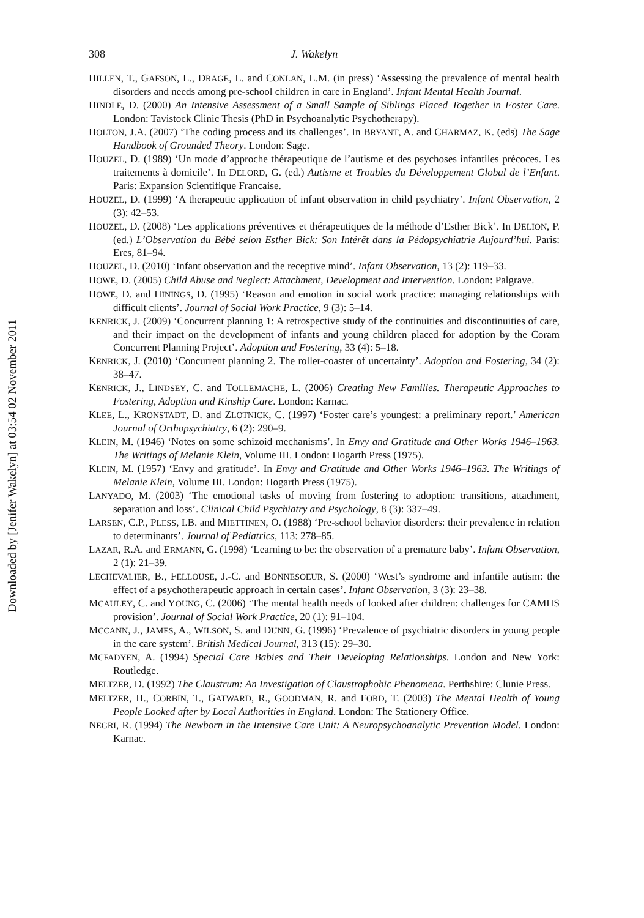Downloaded by [Jenifer Wakelyn] at 03:54 02 November 2011
308 J. Wakelyn
HILLEN, T., GAFSON, L., DRAGE, L. and CONLAN, L.M. (in press) ‘Assessing the prevalence of mental health disorders and needs among pre-school children in care in England’. Infant Mental Health Journal.
HINDLE, D. (2000) An Intensive Assessment of a Small Sample of Siblings Placed Together in Foster Care. London: Tavistock Clinic Thesis (PhD in Psychoanalytic Psychotherapy).
HOLTON, J.A. (2007) ‘The coding process and its challenges’. In BRYANT, A. and CHARMAZ, K. (eds) The Sage Handbook of Grounded Theory. London: Sage.
HOUZEL, D. (1989) ‘Un mode d’approche thérapeutique de l’autisme et des psychoses infantiles précoces. Les traitements à domicile’. In DELORD, G. (ed.) Autisme et Troubles du Développement Global de l’Enfant. Paris: Expansion Scientifique Francaise.
HOUZEL, D. (1999) ‘A therapeutic application of infant observation in child psychiatry’. Infant Observation, 2 (3): 42–53.
HOUZEL, D. (2008) ‘Les applications préventives et thérapeutiques de la méthode d’Esther Bick’. In DELION, P. (ed.) L’Observation du Bébé selon Esther Bick: Son Intérêt dans la Pédopsychiatrie Aujourd’hui. Paris: Eres, 81–94.
HOUZEL, D. (2010) ‘Infant observation and the receptive mind’. Infant Observation, 13 (2): 119–33.
HOWE, D. (2005) Child Abuse and Neglect: Attachment, Development and Intervention. London: Palgrave.
HOWE, D. and HININGS, D. (1995) ‘Reason and emotion in social work practice: managing relationships with difficult clients’. Journal of Social Work Practice, 9 (3): 5–14.
KENRICK, J. (2009) ‘Concurrent planning 1: A retrospective study of the continuities and discontinuities of care, and their impact on the development of infants and young children placed for adoption by the Coram Concurrent Planning Project’. Adoption and Fostering, 33 (4): 5–18.
KENRICK, J. (2010) ‘Concurrent planning 2. The roller-coaster of uncertainty’. Adoption and Fostering, 34 (2): 38–47.
KENRICK, J., LINDSEY, C. and TOLLEMACHE, L. (2006) Creating New Families. Therapeutic Approaches to Fostering, Adoption and Kinship Care. London: Karnac.
KLEE, L., KRONSTADT, D. and ZLOTNICK, C. (1997) ‘Foster care’s youngest: a preliminary report.’ American Journal of Orthopsychiatry, 6 (2): 290–9.
KLEIN, M. (1946) ‘Notes on some schizoid mechanisms’. In Envy and Gratitude and Other Works 1946–1963. The Writings of Melanie Klein, Volume III. London: Hogarth Press (1975).
KLEIN, M. (1957) ‘Envy and gratitude’. In Envy and Gratitude and Other Works 1946–1963. The Writings of Melanie Klein, Volume III. London: Hogarth Press (1975).
LANYADO, M. (2003) ‘The emotional tasks of moving from fostering to adoption: transitions, attachment, separation and loss’. Clinical Child Psychiatry and Psychology, 8 (3): 337–49.
LARSEN, C.P., PLESS, I.B. and MIETTINEN, O. (1988) ‘Pre-school behavior disorders: their prevalence in relation to determinants’. Journal of Pediatrics, 113: 278–85.
LAZAR, R.A. and ERMANN, G. (1998) ‘Learning to be: the observation of a premature baby’. Infant Observation, 2 (1): 21–39.
LECHEVALIER, B., FELLOUSE, J.-C. and BONNESOEUR, S. (2000) ‘West’s syndrome and infantile autism: the effect of a psychotherapeutic approach in certain cases’. Infant Observation, 3 (3): 23–38.
MCAULEY, C. and YOUNG, C. (2006) ‘The mental health needs of looked after children: challenges for CAMHS provision’. Journal of Social Work Practice, 20 (1): 91–104.
MCCANN, J., JAMES, A., WILSON, S. and DUNN, G. (1996) ‘Prevalence of psychiatric disorders in young people in the care system’. British Medical Journal, 313 (15): 29–30.
MCFADYEN, A. (1994) Special Care Babies and Their Developing Relationships. London and New York: Routledge.
MELTZER, D. (1992) The Claustrum: An Investigation of Claustrophobic Phenomena. Perthshire: Clunie Press.
MELTZER, H., CORBIN, T., GATWARD, R., GOODMAN, R. and FORD, T. (2003) The Mental Health of Young People Looked after by Local Authorities in England. London: The Stationery Office.
NEGRI, R. (1994) The Newborn in the Intensive Care Unit: A Neuropsychoanalytic Prevention Model. London: Karnac.